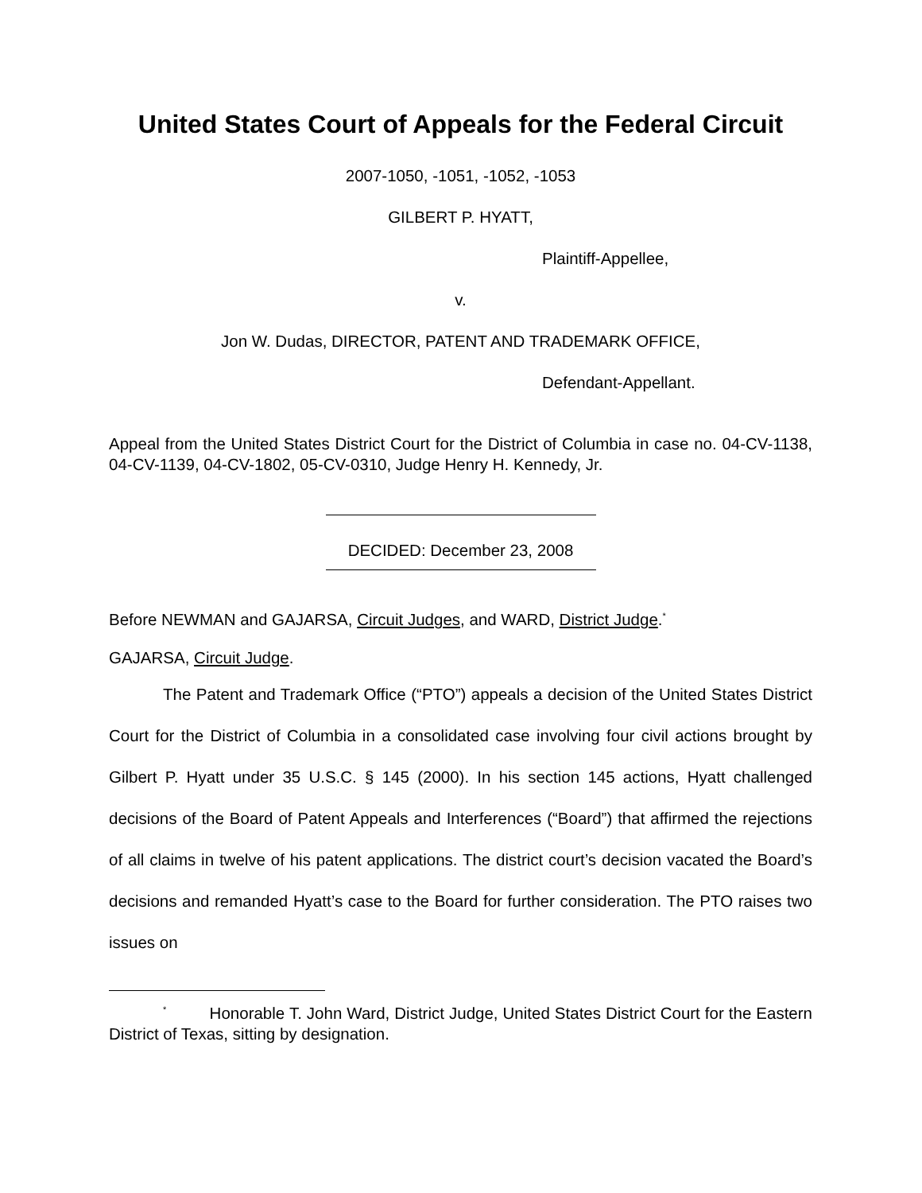United States Court of Appeals for the Federal Circuit
2007-1050, -1051, -1052, -1053
GILBERT P. HYATT,
Plaintiff-Appellee,
v.
Jon W. Dudas, DIRECTOR, PATENT AND TRADEMARK OFFICE,
Defendant-Appellant.
Appeal from the United States District Court for the District of Columbia in case no. 04-CV-1138, 04-CV-1139, 04-CV-1802, 05-CV-0310, Judge Henry H. Kennedy, Jr.
DECIDED: December 23, 2008
Before NEWMAN and GAJARSA, Circuit Judges, and WARD, District Judge.<sup>*</sup>
GAJARSA, Circuit Judge.
The Patent and Trademark Office (“PTO”) appeals a decision of the United States District Court for the District of Columbia in a consolidated case involving four civil actions brought by Gilbert P. Hyatt under 35 U.S.C. § 145 (2000). In his section 145 actions, Hyatt challenged decisions of the Board of Patent Appeals and Interferences (“Board”) that affirmed the rejections of all claims in twelve of his patent applications. The district court’s decision vacated the Board’s decisions and remanded Hyatt’s case to the Board for further consideration. The PTO raises two issues on
<sup>*</sup> Honorable T. John Ward, District Judge, United States District Court for the Eastern District of Texas, sitting by designation.